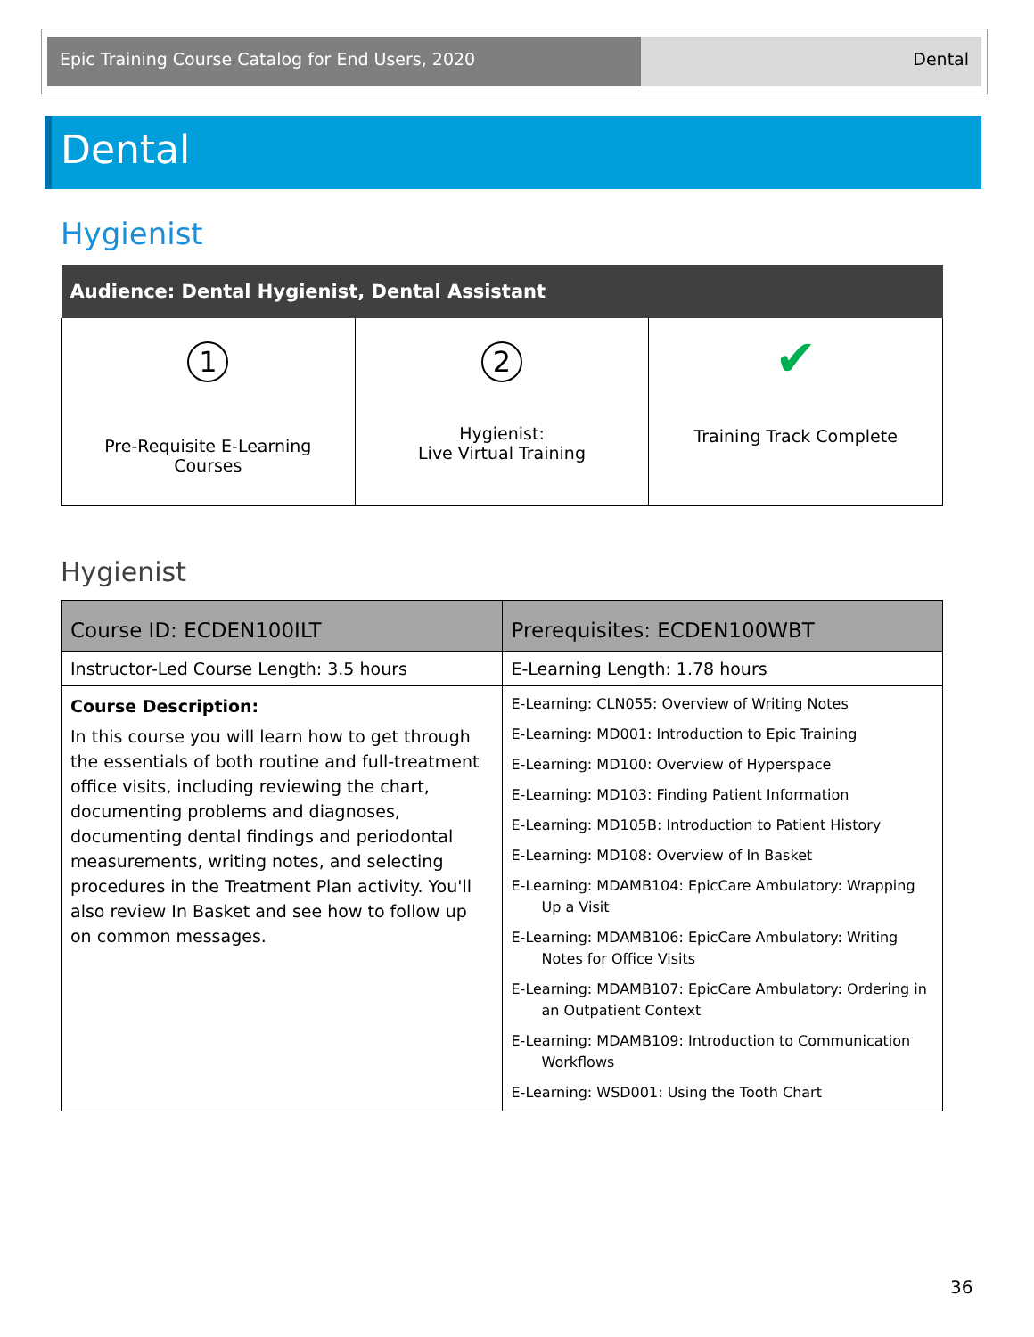Epic Training Course Catalog for End Users, 2020
Dental
Dental
Hygienist
| Audience: Dental Hygienist, Dental Assistant | | |
| --- | --- | --- |
| 1 Pre-Requisite E-Learning Courses | 2 Hygienist: Live Virtual Training | ✔ Training Track Complete |
Hygienist
| Course ID: ECDEN100ILT | Prerequisites: ECDEN100WBT |
| --- | --- |
| Instructor-Led Course Length: 3.5 hours | E-Learning Length: 1.78 hours |
| Course Description: In this course you will learn how to get through the essentials of both routine and full-treatment office visits, including reviewing the chart, documenting problems and diagnoses, documenting dental findings and periodontal measurements, writing notes, and selecting procedures in the Treatment Plan activity. You'll also review In Basket and see how to follow up on common messages. | E-Learning: CLN055: Overview of Writing Notes E-Learning: MD001: Introduction to Epic Training E-Learning: MD100: Overview of Hyperspace E-Learning: MD103: Finding Patient Information E-Learning: MD105B: Introduction to Patient History E-Learning: MD108: Overview of In Basket E-Learning: MDAMB104: EpicCare Ambulatory: Wrapping Up a Visit E-Learning: MDAMB106: EpicCare Ambulatory: Writing Notes for Office Visits E-Learning: MDAMB107: EpicCare Ambulatory: Ordering in an Outpatient Context E-Learning: MDAMB109: Introduction to Communication Workflows E-Learning: WSD001: Using the Tooth Chart |
36